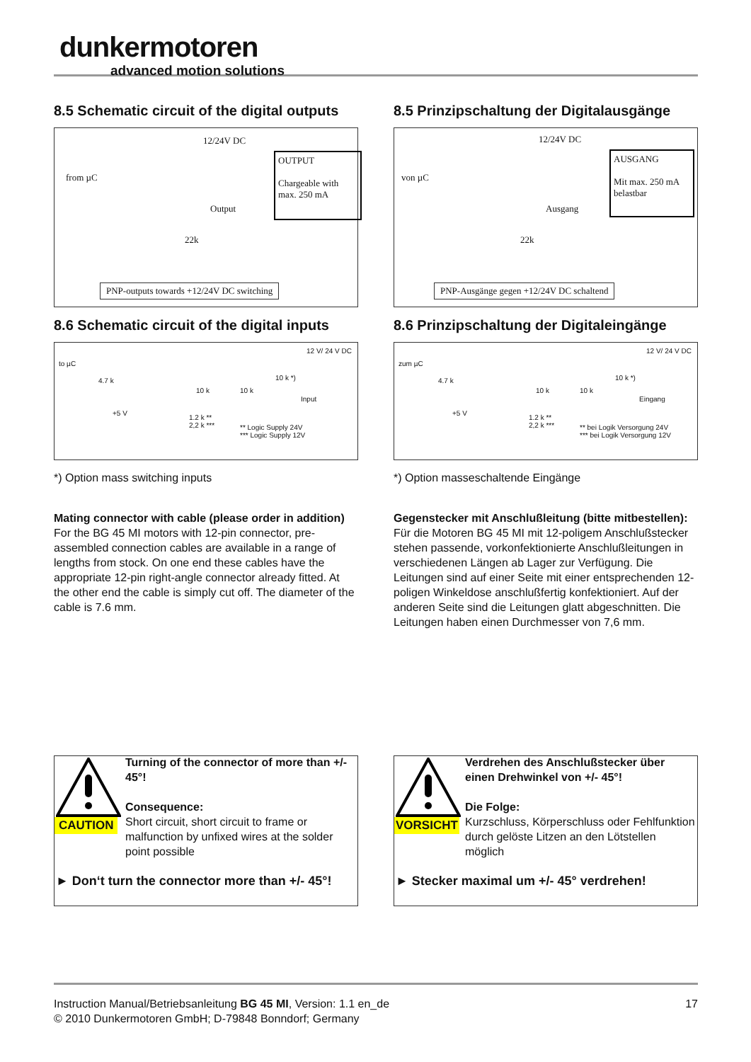dunkermotoren
advanced motion solutions
8.5 Schematic circuit of the digital outputs
12/24V DC
from µC
OUTPUT
Chargeable with max. 250 mA
Output
22k
PNP-outputs towards +12/24V DC switching
8.6 Schematic circuit of the digital inputs
12 V/ 24 V DC
to µC
4.7 k 10 k *)
10 k 10 k
Input
+5 V
1.2 k **
2,2 k *** ** Logic Supply 24V
*** Logic Supply 12V
*) Option mass switching inputs
Mating connector with cable (please order in addition)
For the BG 45 MI motors with 12-pin connector, pre-assembled connection cables are available in a range of lengths from stock. On one end these cables have the appropriate 12-pin right-angle connector already fitted. At the other end the cable is simply cut off. The diameter of the cable is 7.6 mm.
8.5 Prinzipschaltung der Digitalausgänge
12/24V DC
von µC
AUSGANG
Mit max. 250 mA belastbar
Ausgang
22k
PNP-Ausgänge gegen +12/24V DC schaltend
8.6 Prinzipschaltung der Digitaleingänge
12 V/ 24 V DC
zum µC
4.7 k 10 k *)
10 k 10 k
Eingang
+5 V
1.2 k **
2,2 k *** ** bei Logik Versorgung 24V
*** bei Logik Versorgung 12V
*) Option masseschaltende Eingänge
Gegenstecker mit Anschlußleitung (bitte mitbestellen):
Für die Motoren BG 45 MI mit 12-poligem Anschlußstecker stehen passende, vorkonfektionierte Anschlußleitungen in verschiedenen Längen ab Lager zur Verfügung. Die Leitungen sind auf einer Seite mit einer entsprechenden 12-poligen Winkeldose anschlußfertig konfektioniert. Auf der anderen Seite sind die Leitungen glatt abgeschnitten. Die Leitungen haben einen Durchmesser von 7,6 mm.
CAUTION
Turning of the connector of more than +/- 45°!
Consequence:
Short circuit, short circuit to frame or malfunction by unfixed wires at the solder point possible
► Don‘t turn the connector more than +/- 45°!
VORSICHT
Verdrehen des Anschlußstecker über einen Drehwinkel von +/- 45°!
Die Folge:
Kurzschluss, Körperschluss oder Fehlfunktion durch gelöste Litzen an den Lötstellen möglich
► Stecker maximal um +/- 45° verdrehen!
17 Instruction Manual/Betriebsanleitung BG 45 MI, Version: 1.1 en_de
© 2010 Dunkermotoren GmbH; D-79848 Bonndorf; Germany